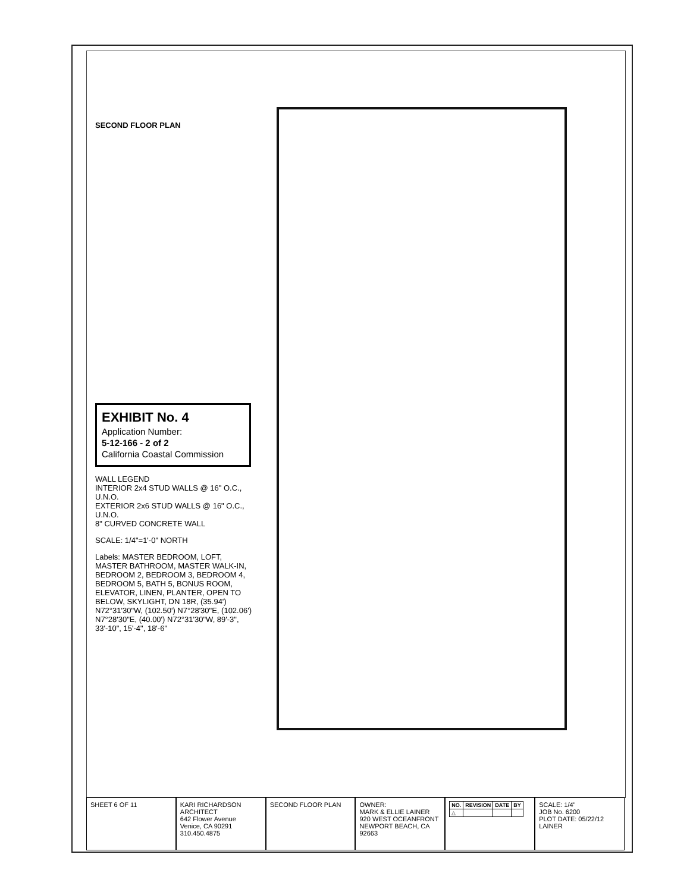SECOND FLOOR PLAN
EXHIBIT No. 4
Application Number:
5-12-166 - 2 of 2
California Coastal Commission
WALL LEGEND
INTERIOR 2x4 STUD WALLS @ 16" O.C., U.N.O.
EXTERIOR 2x6 STUD WALLS @ 16" O.C., U.N.O.
8" CURVED CONCRETE WALL
SCALE: 1/4"=1'-0" NORTH
Labels: MASTER BEDROOM, LOFT, MASTER BATHROOM, MASTER WALK-IN, BEDROOM 2, BEDROOM 3, BEDROOM 4, BEDROOM 5, BATH 5, BONUS ROOM, ELEVATOR, LINEN, PLANTER, OPEN TO BELOW, SKYLIGHT, DN 18R, (35.94') N72°31'30"W, (102.50') N7°28'30"E, (102.06') N7°28'30"E, (40.00') N72°31'30"W, 89'-3", 33'-10", 15'-4", 18'-6"
SHEET 6 OF 11 KARI RICHARDSON ARCHITECT
642 Flower Avenue
Venice, CA 90291
310.450.4875
SECOND FLOOR PLAN OWNER:
MARK & ELLIE LAINER
920 WEST OCEANFRONT
NEWPORT BEACH, CA 92663
| NO. | REVISION | DATE | BY |
| --- | --- | --- | --- |
| △ | | | |
SCALE: 1/4"
JOB No. 6200
PLOT DATE: 05/22/12
LAINER